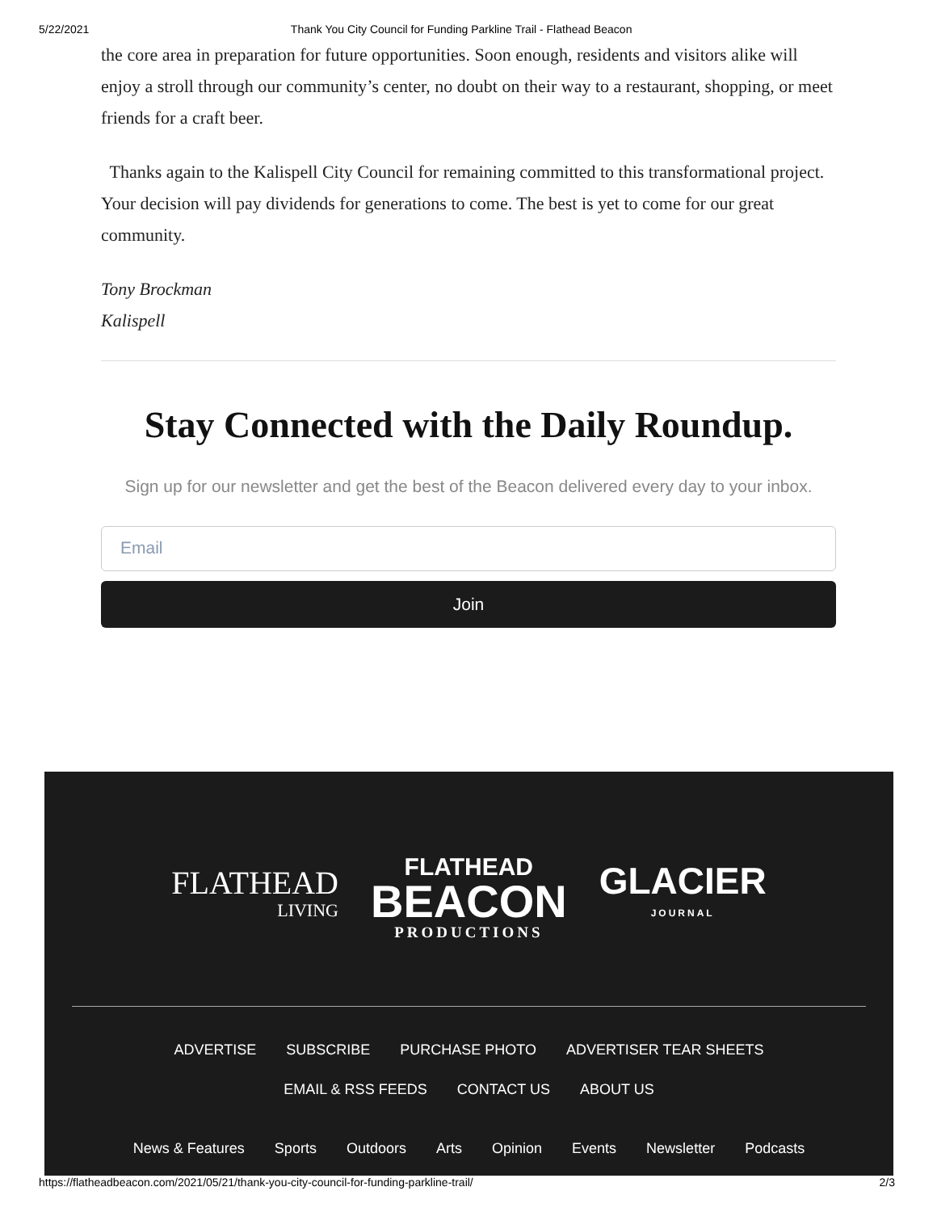5/22/2021 Thank You City Council for Funding Parkline Trail - Flathead Beacon
the core area in preparation for future opportunities. Soon enough, residents and visitors alike will enjoy a stroll through our community’s center, no doubt on their way to a restaurant, shopping, or meet friends for a craft beer.
Thanks again to the Kalispell City Council for remaining committed to this transformational project. Your decision will pay dividends for generations to come. The best is yet to come for our great community.
Tony Brockman
Kalispell
Stay Connected with the Daily Roundup.
Sign up for our newsletter and get the best of the Beacon delivered every day to your inbox.
Email
Join
FLATHEAD
LIVING
FLATHEAD
BEACON
PRODUCTIONS
GLACIER
JOURNAL
ADVERTISE SUBSCRIBE PURCHASE PHOTO ADVERTISER TEAR SHEETS
EMAIL & RSS FEEDS CONTACT US ABOUT US
News & Features Sports Outdoors Arts Opinion Events Newsletter Podcasts
https://flatheadbeacon.com/2021/05/21/thank-you-city-council-for-funding-parkline-trail/ 2/3